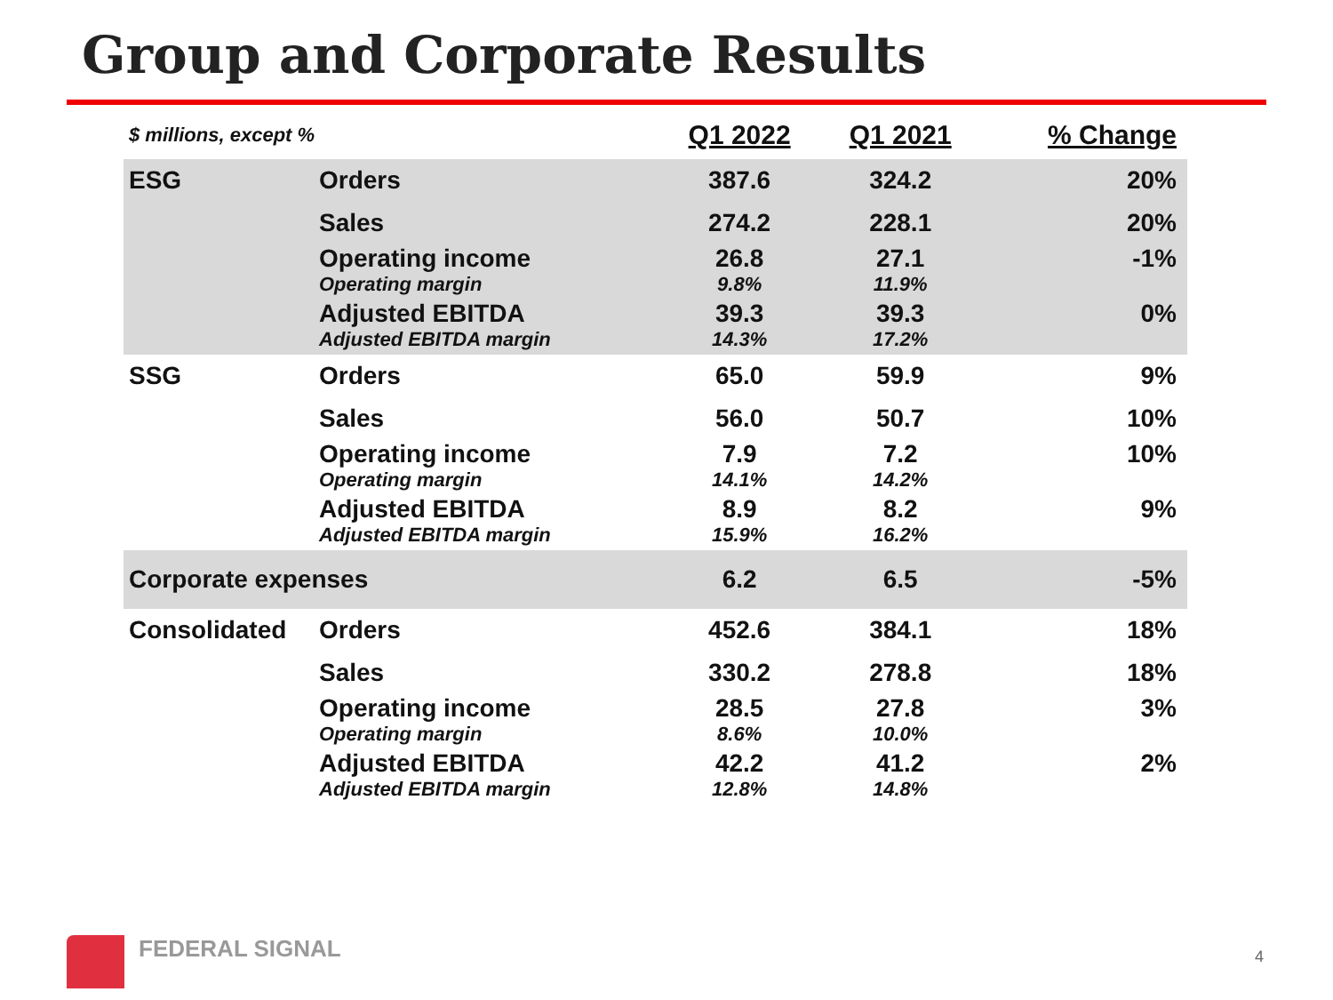Group and Corporate Results
| $ millions, except % | | Q1 2022 | Q1 2021 | % Change |
| --- | --- | --- | --- | --- |
| ESG | Orders | 387.6 | 324.2 | 20% |
| | Sales | 274.2 | 228.1 | 20% |
| | Operating income | 26.8 | 27.1 | -1% |
| | Operating margin | 9.8% | 11.9% | |
| | Adjusted EBITDA | 39.3 | 39.3 | 0% |
| | Adjusted EBITDA margin | 14.3% | 17.2% | |
| SSG | Orders | 65.0 | 59.9 | 9% |
| | Sales | 56.0 | 50.7 | 10% |
| | Operating income | 7.9 | 7.2 | 10% |
| | Operating margin | 14.1% | 14.2% | |
| | Adjusted EBITDA | 8.9 | 8.2 | 9% |
| | Adjusted EBITDA margin | 15.9% | 16.2% | |
| Corporate expenses | | 6.2 | 6.5 | -5% |
| Consolidated | Orders | 452.6 | 384.1 | 18% |
| | Sales | 330.2 | 278.8 | 18% |
| | Operating income | 28.5 | 27.8 | 3% |
| | Operating margin | 8.6% | 10.0% | |
| | Adjusted EBITDA | 42.2 | 41.2 | 2% |
| | Adjusted EBITDA margin | 12.8% | 14.8% | |
FEDERAL SIGNAL
4